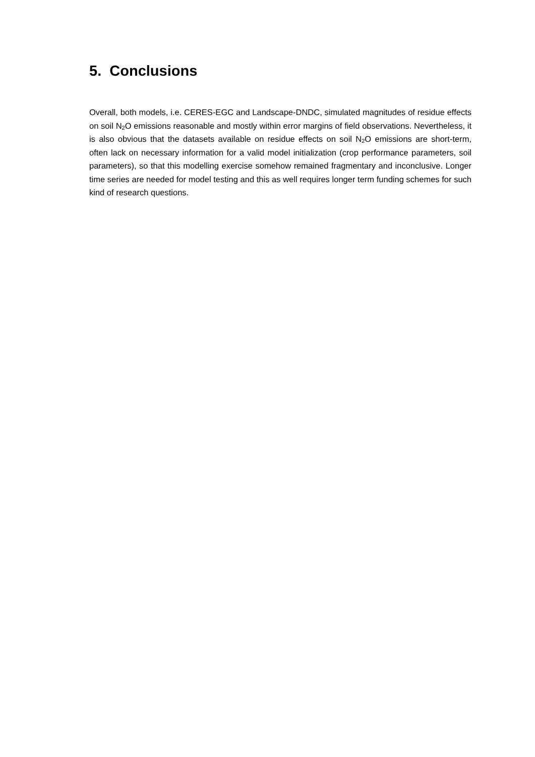5. Conclusions
Overall, both models, i.e. CERES-EGC and Landscape-DNDC, simulated magnitudes of residue effects on soil N<sub>2</sub>O emissions reasonable and mostly within error margins of field observations. Nevertheless, it is also obvious that the datasets available on residue effects on soil N<sub>2</sub>O emissions are short-term, often lack on necessary information for a valid model initialization (crop performance parameters, soil parameters), so that this modelling exercise somehow remained fragmentary and inconclusive. Longer time series are needed for model testing and this as well requires longer term funding schemes for such kind of research questions.